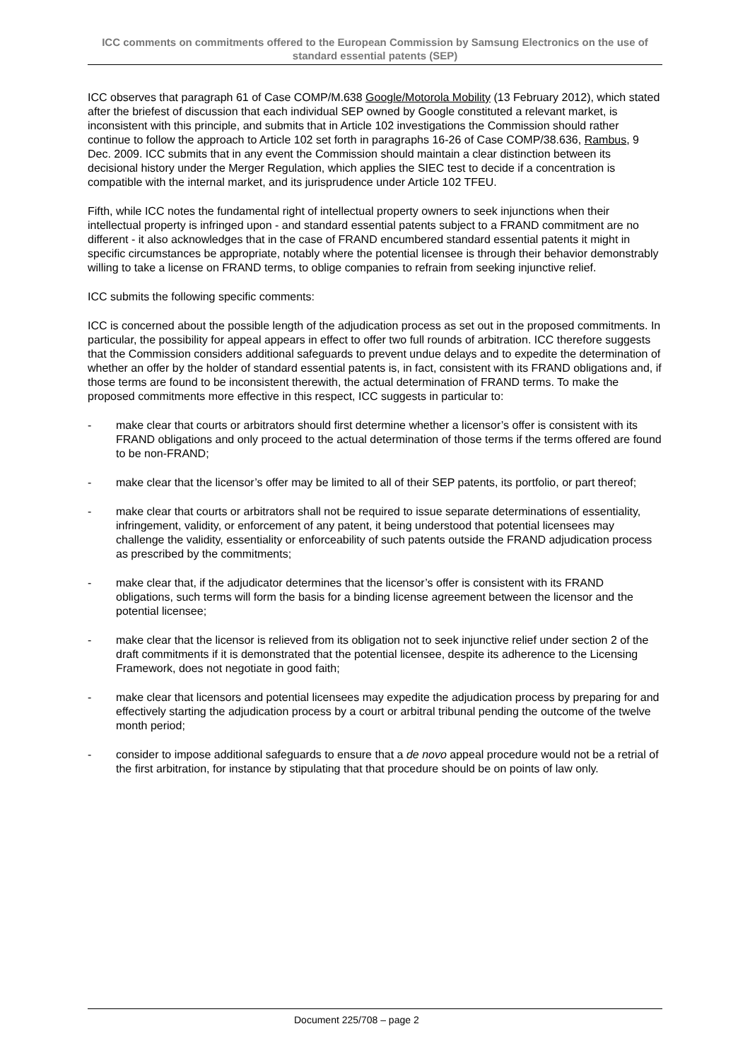ICC comments on commitments offered to the European Commission by Samsung Electronics on the use of standard essential patents (SEP)
ICC observes that paragraph 61 of Case COMP/M.638 Google/Motorola Mobility (13 February 2012), which stated after the briefest of discussion that each individual SEP owned by Google constituted a relevant market, is inconsistent with this principle, and submits that in Article 102 investigations the Commission should rather continue to follow the approach to Article 102 set forth in paragraphs 16-26 of Case COMP/38.636, Rambus, 9 Dec. 2009. ICC submits that in any event the Commission should maintain a clear distinction between its decisional history under the Merger Regulation, which applies the SIEC test to decide if a concentration is compatible with the internal market, and its jurisprudence under Article 102 TFEU.
Fifth, while ICC notes the fundamental right of intellectual property owners to seek injunctions when their intellectual property is infringed upon - and standard essential patents subject to a FRAND commitment are no different - it also acknowledges that in the case of FRAND encumbered standard essential patents it might in specific circumstances be appropriate, notably where the potential licensee is through their behavior demonstrably willing to take a license on FRAND terms, to oblige companies to refrain from seeking injunctive relief.
ICC submits the following specific comments:
ICC is concerned about the possible length of the adjudication process as set out in the proposed commitments. In particular, the possibility for appeal appears in effect to offer two full rounds of arbitration. ICC therefore suggests that the Commission considers additional safeguards to prevent undue delays and to expedite the determination of whether an offer by the holder of standard essential patents is, in fact, consistent with its FRAND obligations and, if those terms are found to be inconsistent therewith, the actual determination of FRAND terms. To make the proposed commitments more effective in this respect, ICC suggests in particular to:
- make clear that courts or arbitrators should first determine whether a licensor’s offer is consistent with its FRAND obligations and only proceed to the actual determination of those terms if the terms offered are found to be non-FRAND;
- make clear that the licensor’s offer may be limited to all of their SEP patents, its portfolio, or part thereof;
- make clear that courts or arbitrators shall not be required to issue separate determinations of essentiality, infringement, validity, or enforcement of any patent, it being understood that potential licensees may challenge the validity, essentiality or enforceability of such patents outside the FRAND adjudication process as prescribed by the commitments;
- make clear that, if the adjudicator determines that the licensor’s offer is consistent with its FRAND obligations, such terms will form the basis for a binding license agreement between the licensor and the potential licensee;
- make clear that the licensor is relieved from its obligation not to seek injunctive relief under section 2 of the draft commitments if it is demonstrated that the potential licensee, despite its adherence to the Licensing Framework, does not negotiate in good faith;
- make clear that licensors and potential licensees may expedite the adjudication process by preparing for and effectively starting the adjudication process by a court or arbitral tribunal pending the outcome of the twelve month period;
- consider to impose additional safeguards to ensure that a de novo appeal procedure would not be a retrial of the first arbitration, for instance by stipulating that that procedure should be on points of law only.
Document 225/708 – page 2